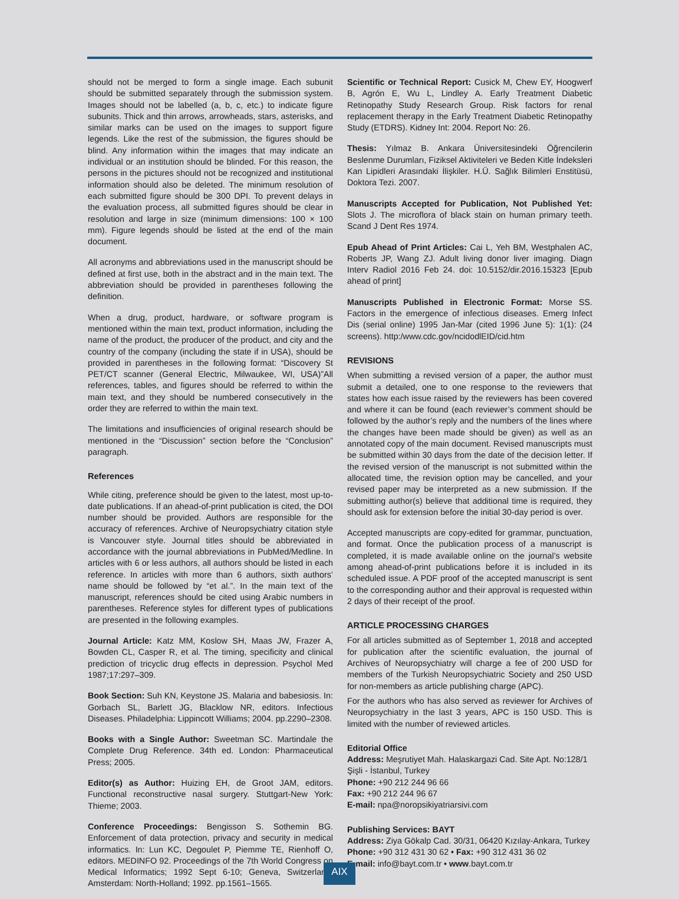should not be merged to form a single image. Each subunit should be submitted separately through the submission system. Images should not be labelled (a, b, c, etc.) to indicate figure subunits. Thick and thin arrows, arrowheads, stars, asterisks, and similar marks can be used on the images to support figure legends. Like the rest of the submission, the figures should be blind. Any information within the images that may indicate an individual or an institution should be blinded. For this reason, the persons in the pictures should not be recognized and institutional information should also be deleted. The minimum resolution of each submitted figure should be 300 DPI. To prevent delays in the evaluation process, all submitted figures should be clear in resolution and large in size (minimum dimensions: 100 × 100 mm). Figure legends should be listed at the end of the main document.
All acronyms and abbreviations used in the manuscript should be defined at first use, both in the abstract and in the main text. The abbreviation should be provided in parentheses following the definition.
When a drug, product, hardware, or software program is mentioned within the main text, product information, including the name of the product, the producer of the product, and city and the country of the company (including the state if in USA), should be provided in parentheses in the following format: “Discovery St PET/CT scanner (General Electric, Milwaukee, WI, USA)”All references, tables, and figures should be referred to within the main text, and they should be numbered consecutively in the order they are referred to within the main text.
The limitations and insufficiencies of original research should be mentioned in the “Discussion” section before the “Conclusion” paragraph.
References
While citing, preference should be given to the latest, most up-to-date publications. If an ahead-of-print publication is cited, the DOI number should be provided. Authors are responsible for the accuracy of references. Archive of Neuropsychiatry citation style is Vancouver style. Journal titles should be abbreviated in accordance with the journal abbreviations in PubMed/Medline. In articles with 6 or less authors, all authors should be listed in each reference. In articles with more than 6 authors, sixth authors’ name should be followed by “et al.”. In the main text of the manuscript, references should be cited using Arabic numbers in parentheses. Reference styles for different types of publications are presented in the following examples.
Journal Article: Katz MM, Koslow SH, Maas JW, Frazer A, Bowden CL, Casper R, et al. The timing, specificity and clinical prediction of tricyclic drug effects in depression. Psychol Med 1987;17:297–309.
Book Section: Suh KN, Keystone JS. Malaria and babesiosis. In: Gorbach SL, Barlett JG, Blacklow NR, editors. Infectious Diseases. Philadelphia: Lippincott Williams; 2004. pp.2290–2308.
Books with a Single Author: Sweetman SC. Martindale the Complete Drug Reference. 34th ed. London: Pharmaceutical Press; 2005.
Editor(s) as Author: Huizing EH, de Groot JAM, editors. Functional reconstructive nasal surgery. Stuttgart-New York: Thieme; 2003.
Conference Proceedings: Bengisson S. Sothemin BG. Enforcement of data protection, privacy and security in medical informatics. In: Lun KC, Degoulet P, Piemme TE, Rienhoff O, editors. MEDINFO 92. Proceedings of the 7th World Congress on Medical Informatics; 1992 Sept 6-10; Geneva, Switzerland. Amsterdam: North-Holland; 1992. pp.1561–1565.
Scientific or Technical Report: Cusick M, Chew EY, Hoogwerf B, Agrón E, Wu L, Lindley A. Early Treatment Diabetic Retinopathy Study Research Group. Risk factors for renal replacement therapy in the Early Treatment Diabetic Retinopathy Study (ETDRS). Kidney Int: 2004. Report No: 26.
Thesis: Yılmaz B. Ankara Üniversitesindeki Öğrencilerin Beslenme Durumları, Fiziksel Aktiviteleri ve Beden Kitle İndeksleri Kan Lipidleri Arasındaki İlişkiler. H.Ü. Sağlık Bilimleri Enstitüsü, Doktora Tezi. 2007.
Manuscripts Accepted for Publication, Not Published Yet: Slots J. The microflora of black stain on human primary teeth. Scand J Dent Res 1974.
Epub Ahead of Print Articles: Cai L, Yeh BM, Westphalen AC, Roberts JP, Wang ZJ. Adult living donor liver imaging. Diagn Interv Radiol 2016 Feb 24. doi: 10.5152/dir.2016.15323 [Epub ahead of print]
Manuscripts Published in Electronic Format: Morse SS. Factors in the emergence of infectious diseases. Emerg Infect Dis (serial online) 1995 Jan-Mar (cited 1996 June 5): 1(1): (24 screens). http:/www.cdc.gov/ncidodlEID/cid.htm
REVISIONS
When submitting a revised version of a paper, the author must submit a detailed, one to one response to the reviewers that states how each issue raised by the reviewers has been covered and where it can be found (each reviewer’s comment should be followed by the author’s reply and the numbers of the lines where the changes have been made should be given) as well as an annotated copy of the main document. Revised manuscripts must be submitted within 30 days from the date of the decision letter. If the revised version of the manuscript is not submitted within the allocated time, the revision option may be cancelled, and your revised paper may be interpreted as a new submission. If the submitting author(s) believe that additional time is required, they should ask for extension before the initial 30-day period is over.
Accepted manuscripts are copy-edited for grammar, punctuation, and format. Once the publication process of a manuscript is completed, it is made available online on the journal’s website among ahead-of-print publications before it is included in its scheduled issue. A PDF proof of the accepted manuscript is sent to the corresponding author and their approval is requested within 2 days of their receipt of the proof.
ARTICLE PROCESSING CHARGES
For all articles submitted as of September 1, 2018 and accepted for publication after the scientific evaluation, the journal of Archives of Neuropsychiatry will charge a fee of 200 USD for members of the Turkish Neuropsychiatric Society and 250 USD for non-members as article publishing charge (APC).
For the authors who has also served as reviewer for Archives of Neuropsychiatry in the last 3 years, APC is 150 USD. This is limited with the number of reviewed articles.
Editorial Office
Address: Meşrutiyet Mah. Halaskargazi Cad. Site Apt. No:128/1
Şişli - İstanbul, Turkey
Phone: +90 212 244 96 66
Fax: +90 212 244 96 67
E-mail: npa@noropsikiyatriarsivi.com
Publishing Services: BAYT
Address: Ziya Gökalp Cad. 30/31, 06420 Kızılay-Ankara, Turkey
Phone: +90 312 431 30 62 • Fax: +90 312 431 36 02
E-mail: info@bayt.com.tr • www.bayt.com.tr
AIX